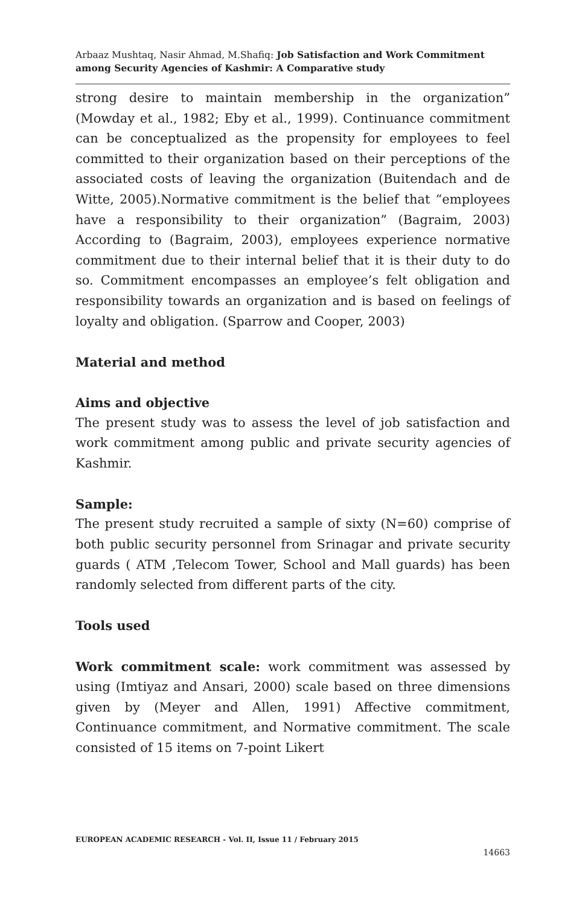Arbaaz Mushtaq, Nasir Ahmad, M.Shafiq: Job Satisfaction and Work Commitment among Security Agencies of Kashmir: A Comparative study
strong desire to maintain membership in the organization” (Mowday et al., 1982; Eby et al., 1999). Continuance commitment can be conceptualized as the propensity for employees to feel committed to their organization based on their perceptions of the associated costs of leaving the organization (Buitendach and de Witte, 2005).Normative commitment is the belief that “employees have a responsibility to their organization” (Bagraim, 2003) According to (Bagraim, 2003), employees experience normative commitment due to their internal belief that it is their duty to do so. Commitment encompasses an employee’s felt obligation and responsibility towards an organization and is based on feelings of loyalty and obligation. (Sparrow and Cooper, 2003)
Material and method
Aims and objective
The present study was to assess the level of job satisfaction and work commitment among public and private security agencies of Kashmir.
Sample:
The present study recruited a sample of sixty (N=60) comprise of both public security personnel from Srinagar and private security guards ( ATM ,Telecom Tower, School and Mall guards) has been randomly selected from different parts of the city.
Tools used
Work commitment scale: work commitment was assessed by using (Imtiyaz and Ansari, 2000) scale based on three dimensions given by (Meyer and Allen, 1991) Affective commitment, Continuance commitment, and Normative commitment. The scale consisted of 15 items on 7-point Likert
EUROPEAN ACADEMIC RESEARCH - Vol. II, Issue 11 / February 2015
14663